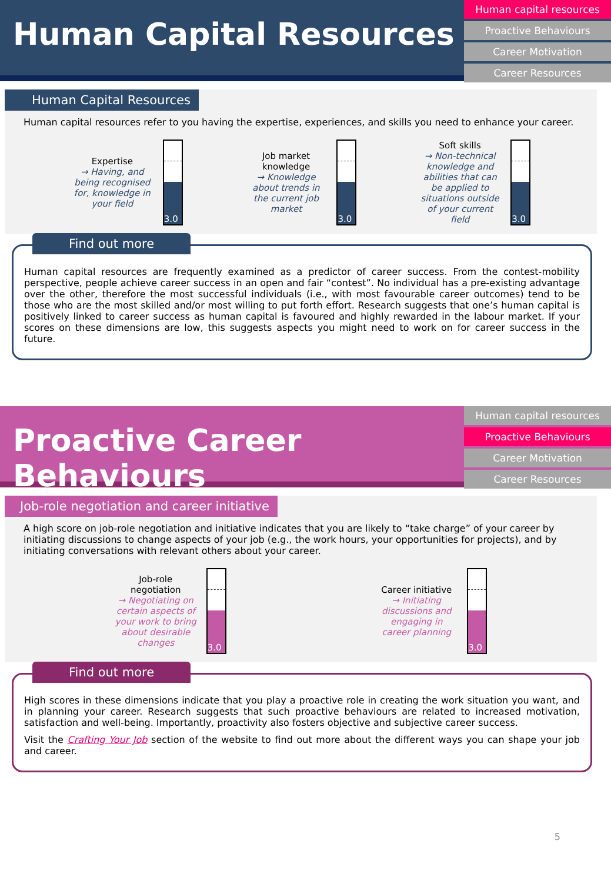Human Capital Resources
Human capital resources
Proactive Behaviours
Career Motivation
Career Resources
Human Capital Resources
Human capital resources refer to you having the expertise, experiences, and skills you need to enhance your career.
Expertise
→ Having, and being recognised for, knowledge in your field
3.0
Job market knowledge
→ Knowledge about trends in the current job market
3.0
Soft skills
→ Non-technical knowledge and abilities that can be applied to situations outside of your current field
3.0
Find out more
Human capital resources are frequently examined as a predictor of career success. From the contest-mobility perspective, people achieve career success in an open and fair “contest”. No individual has a pre-existing advantage over the other, therefore the most successful individuals (i.e., with most favourable career outcomes) tend to be those who are the most skilled and/or most willing to put forth effort. Research suggests that one’s human capital is positively linked to career success as human capital is favoured and highly rewarded in the labour market. If your scores on these dimensions are low, this suggests aspects you might need to work on for career success in the future.
Proactive Career Behaviours
Human capital resources
Proactive Behaviours
Career Motivation
Career Resources
Job-role negotiation and career initiative
A high score on job-role negotiation and initiative indicates that you are likely to “take charge” of your career by initiating discussions to change aspects of your job (e.g., the work hours, your opportunities for projects), and by initiating conversations with relevant others about your career.
Job-role negotiation
→ Negotiating on certain aspects of your work to bring about desirable changes
3.0
Career initiative
→ Initiating discussions and engaging in career planning
3.0
Find out more
High scores in these dimensions indicate that you play a proactive role in creating the work situation you want, and in planning your career. Research suggests that such proactive behaviours are related to increased motivation, satisfaction and well-being. Importantly, proactivity also fosters objective and subjective career success.
Visit the Crafting Your Job section of the website to find out more about the different ways you can shape your job and career.
5